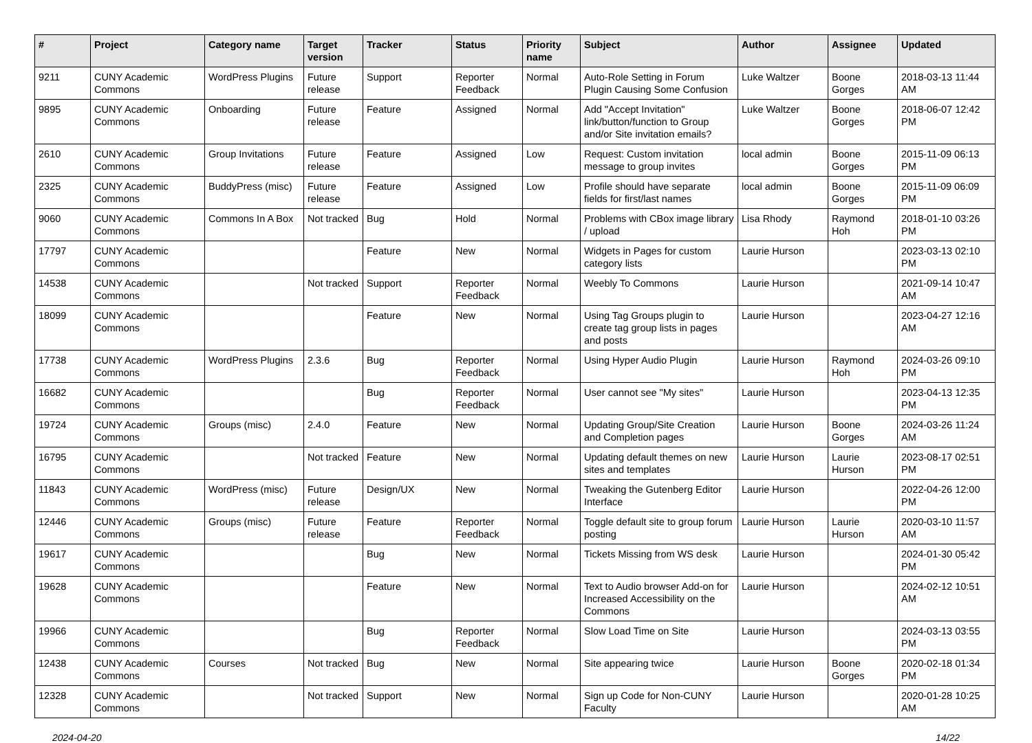| # | Project | Category name | Target version | Tracker | Status | Priority name | Subject | Author | Assignee | Updated |
| --- | --- | --- | --- | --- | --- | --- | --- | --- | --- | --- |
| 9211 | CUNY Academic Commons | WordPress Plugins | Future release | Support | Reporter Feedback | Normal | Auto-Role Setting in Forum Plugin Causing Some Confusion | Luke Waltzer | Boone Gorges | 2018-03-13 11:44 AM |
| 9895 | CUNY Academic Commons | Onboarding | Future release | Feature | Assigned | Normal | Add "Accept Invitation" link/button/function to Group and/or Site invitation emails? | Luke Waltzer | Boone Gorges | 2018-06-07 12:42 PM |
| 2610 | CUNY Academic Commons | Group Invitations | Future release | Feature | Assigned | Low | Request: Custom invitation message to group invites | local admin | Boone Gorges | 2015-11-09 06:13 PM |
| 2325 | CUNY Academic Commons | BuddyPress (misc) | Future release | Feature | Assigned | Low | Profile should have separate fields for first/last names | local admin | Boone Gorges | 2015-11-09 06:09 PM |
| 9060 | CUNY Academic Commons | Commons In A Box | Not tracked | Bug | Hold | Normal | Problems with CBox image library / upload | Lisa Rhody | Raymond Hoh | 2018-01-10 03:26 PM |
| 17797 | CUNY Academic Commons | | | Feature | New | Normal | Widgets in Pages for custom category lists | Laurie Hurson | | 2023-03-13 02:10 PM |
| 14538 | CUNY Academic Commons | | Not tracked | Support | Reporter Feedback | Normal | Weebly To Commons | Laurie Hurson | | 2021-09-14 10:47 AM |
| 18099 | CUNY Academic Commons | | | Feature | New | Normal | Using Tag Groups plugin to create tag group lists in pages and posts | Laurie Hurson | | 2023-04-27 12:16 AM |
| 17738 | CUNY Academic Commons | WordPress Plugins | 2.3.6 | Bug | Reporter Feedback | Normal | Using Hyper Audio Plugin | Laurie Hurson | Raymond Hoh | 2024-03-26 09:10 PM |
| 16682 | CUNY Academic Commons | | | Bug | Reporter Feedback | Normal | User cannot see "My sites" | Laurie Hurson | | 2023-04-13 12:35 PM |
| 19724 | CUNY Academic Commons | Groups (misc) | 2.4.0 | Feature | New | Normal | Updating Group/Site Creation and Completion pages | Laurie Hurson | Boone Gorges | 2024-03-26 11:24 AM |
| 16795 | CUNY Academic Commons | | Not tracked | Feature | New | Normal | Updating default themes on new sites and templates | Laurie Hurson | Laurie Hurson | 2023-08-17 02:51 PM |
| 11843 | CUNY Academic Commons | WordPress (misc) | Future release | Design/UX | New | Normal | Tweaking the Gutenberg Editor Interface | Laurie Hurson | | 2022-04-26 12:00 PM |
| 12446 | CUNY Academic Commons | Groups (misc) | Future release | Feature | Reporter Feedback | Normal | Toggle default site to group forum posting | Laurie Hurson | Laurie Hurson | 2020-03-10 11:57 AM |
| 19617 | CUNY Academic Commons | | | Bug | New | Normal | Tickets Missing from WS desk | Laurie Hurson | | 2024-01-30 05:42 PM |
| 19628 | CUNY Academic Commons | | | Feature | New | Normal | Text to Audio browser Add-on for Increased Accessibility on the Commons | Laurie Hurson | | 2024-02-12 10:51 AM |
| 19966 | CUNY Academic Commons | | | Bug | Reporter Feedback | Normal | Slow Load Time on Site | Laurie Hurson | | 2024-03-13 03:55 PM |
| 12438 | CUNY Academic Commons | Courses | Not tracked | Bug | New | Normal | Site appearing twice | Laurie Hurson | Boone Gorges | 2020-02-18 01:34 PM |
| 12328 | CUNY Academic Commons | | Not tracked | Support | New | Normal | Sign up Code for Non-CUNY Faculty | Laurie Hurson | | 2020-01-28 10:25 AM |
2024-04-20 14/22